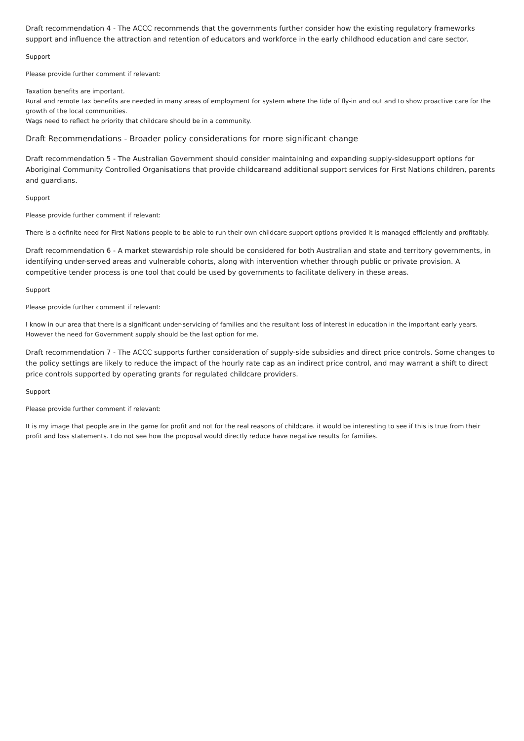Draft recommendation 4 - The ACCC recommends that the governments further consider how the existing regulatory frameworks support and influence the attraction and retention of educators and workforce in the early childhood education and care sector.
Support
Please provide further comment if relevant:
Taxation benefits are important.
Rural and remote tax benefits are needed in many areas of employment for system where the tide of fly-in and out and to show proactive care for the growth of the local communities.
Wags need to reflect he priority that childcare should be in a community.
Draft Recommendations - Broader policy considerations for more significant change
Draft recommendation 5 - The Australian Government should consider maintaining and expanding supply-sidesupport options for Aboriginal Community Controlled Organisations that provide childcareand additional support services for First Nations children, parents and guardians.
Support
Please provide further comment if relevant:
There is a definite need for First Nations people to be able to run their own childcare support options provided it is managed efficiently and profitably.
Draft recommendation 6 - A market stewardship role should be considered for both Australian and state and territory governments, in identifying under-served areas and vulnerable cohorts, along with intervention whether through public or private provision. A competitive tender process is one tool that could be used by governments to facilitate delivery in these areas.
Support
Please provide further comment if relevant:
I know in our area that there is a significant under-servicing of families and the resultant loss of interest in education in the important early years. However the need for Government supply should be the last option for me.
Draft recommendation 7 - The ACCC supports further consideration of supply-side subsidies and direct price controls. Some changes to the policy settings are likely to reduce the impact of the hourly rate cap as an indirect price control, and may warrant a shift to direct price controls supported by operating grants for regulated childcare providers.
Support
Please provide further comment if relevant:
It is my image that people are in the game for profit and not for the real reasons of childcare. it would be interesting to see if this is true from their profit and loss statements. I do not see how the proposal would directly reduce have negative results for families.